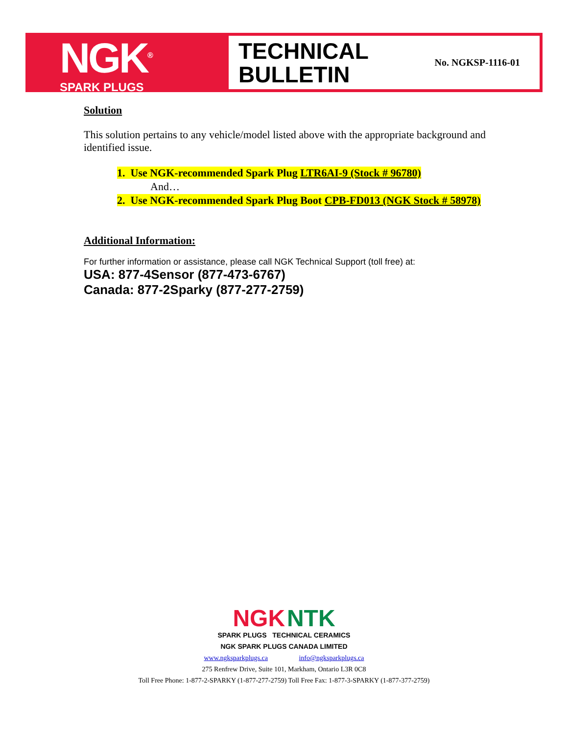NGK<sup>®</sup>
SPARK PLUGS
TECHNICAL
BULLETIN
No. NGKSP-1116-01
Solution
This solution pertains to any vehicle/model listed above with the appropriate background and identified issue.
1. Use NGK-recommended Spark Plug LTR6AI-9 (Stock # 96780)
And…
2. Use NGK-recommended Spark Plug Boot CPB-FD013 (NGK Stock # 58978)
Additional Information:
For further information or assistance, please call NGK Technical Support (toll free) at:
USA: 877-4Sensor (877-473-6767)
Canada: 877-2Sparky (877-277-2759)
NGK NTK
SPARK PLUGS TECHNICAL CERAMICS
NGK SPARK PLUGS CANADA LIMITED
www.ngksparkplugs.ca info@ngksparkplugs.ca
275 Renfrew Drive, Suite 101, Markham, Ontario L3R 0C8
Toll Free Phone: 1-877-2-SPARKY (1-877-277-2759) Toll Free Fax: 1-877-3-SPARKY (1-877-377-2759)